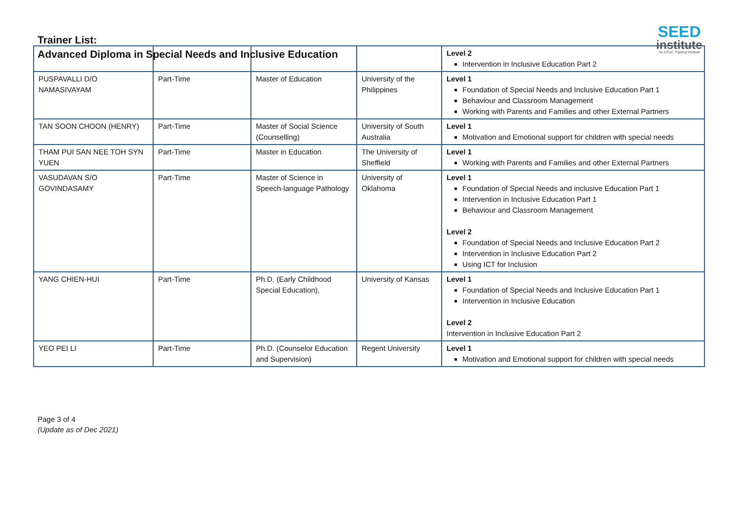Trainer List:
Advanced Diploma in Special Needs and Inclusive Education
SEED
institute
An NTUC Training Institute
| | | | | Level 2 Intervention in Inclusive Education Part 2 |
| PUSPAVALLI D/O NAMASIVAYAM | Part-Time | Master of Education | University of the Philippines | Level 1 Foundation of Special Needs and Inclusive Education Part 1 Behaviour and Classroom Management Working with Parents and Families and other External Partners |
| TAN SOON CHOON (HENRY) | Part-Time | Master of Social Science (Counselling) | University of South Australia | Level 1 Motivation and Emotional support for children with special needs |
| THAM PUI SAN NEE TOH SYN YUEN | Part-Time | Master in Education | The University of Sheffield | Level 1 Working with Parents and Families and other External Partners |
| VASUDAVAN S/O GOVINDASAMY | Part-Time | Master of Science in Speech-language Pathology | University of Oklahoma | Level 1 Foundation of Special Needs and inclusive Education Part 1 Intervention in Inclusive Education Part 1 Behaviour and Classroom Management Level 2 Foundation of Special Needs and Inclusive Education Part 2 Intervention in Inclusive Education Part 2 Using ICT for Inclusion |
| YANG CHIEN-HUI | Part-Time | Ph.D. (Early Childhood Special Education), | University of Kansas | Level 1 Foundation of Special Needs and Inclusive Education Part 1 Intervention in Inclusive Education Level 2 Intervention in Inclusive Education Part 2 |
| YEO PEI LI | Part-Time | Ph.D. (Counselor Education and Supervision) | Regent University | Level 1 Motivation and Emotional support for children with special needs |
Page 3 of 4
(Update as of Dec 2021)